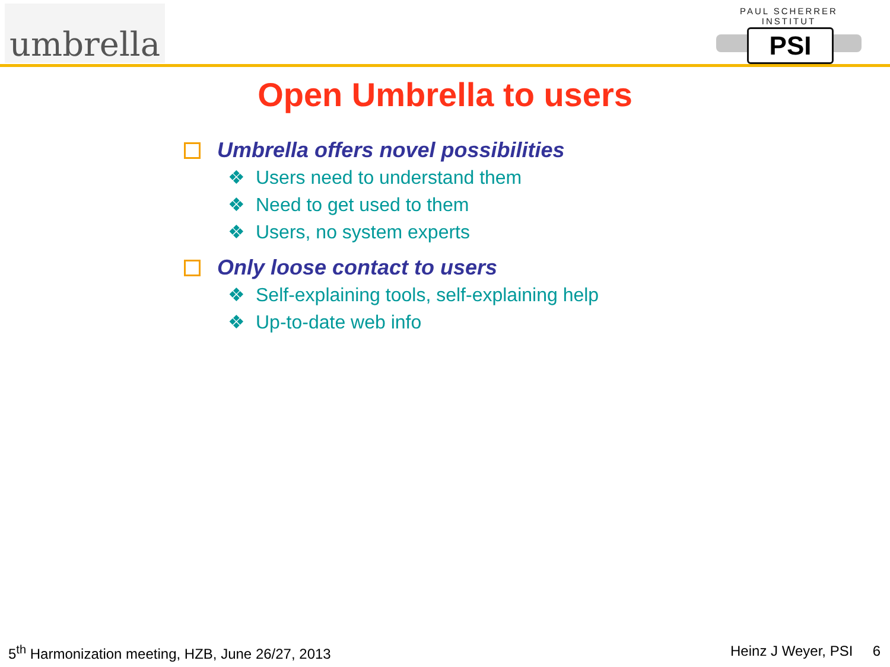umbrella
PAUL SCHERRER INSTITUT
PSI
Open Umbrella to users
Umbrella offers novel possibilities
❖ Users need to understand them
❖ Need to get used to them
❖ Users, no system experts
Only loose contact to users
❖ Self-explaining tools, self-explaining help
❖ Up-to-date web info
5<sup>th</sup> Harmonization meeting, HZB, June 26/27, 2013
Heinz J Weyer, PSI 6